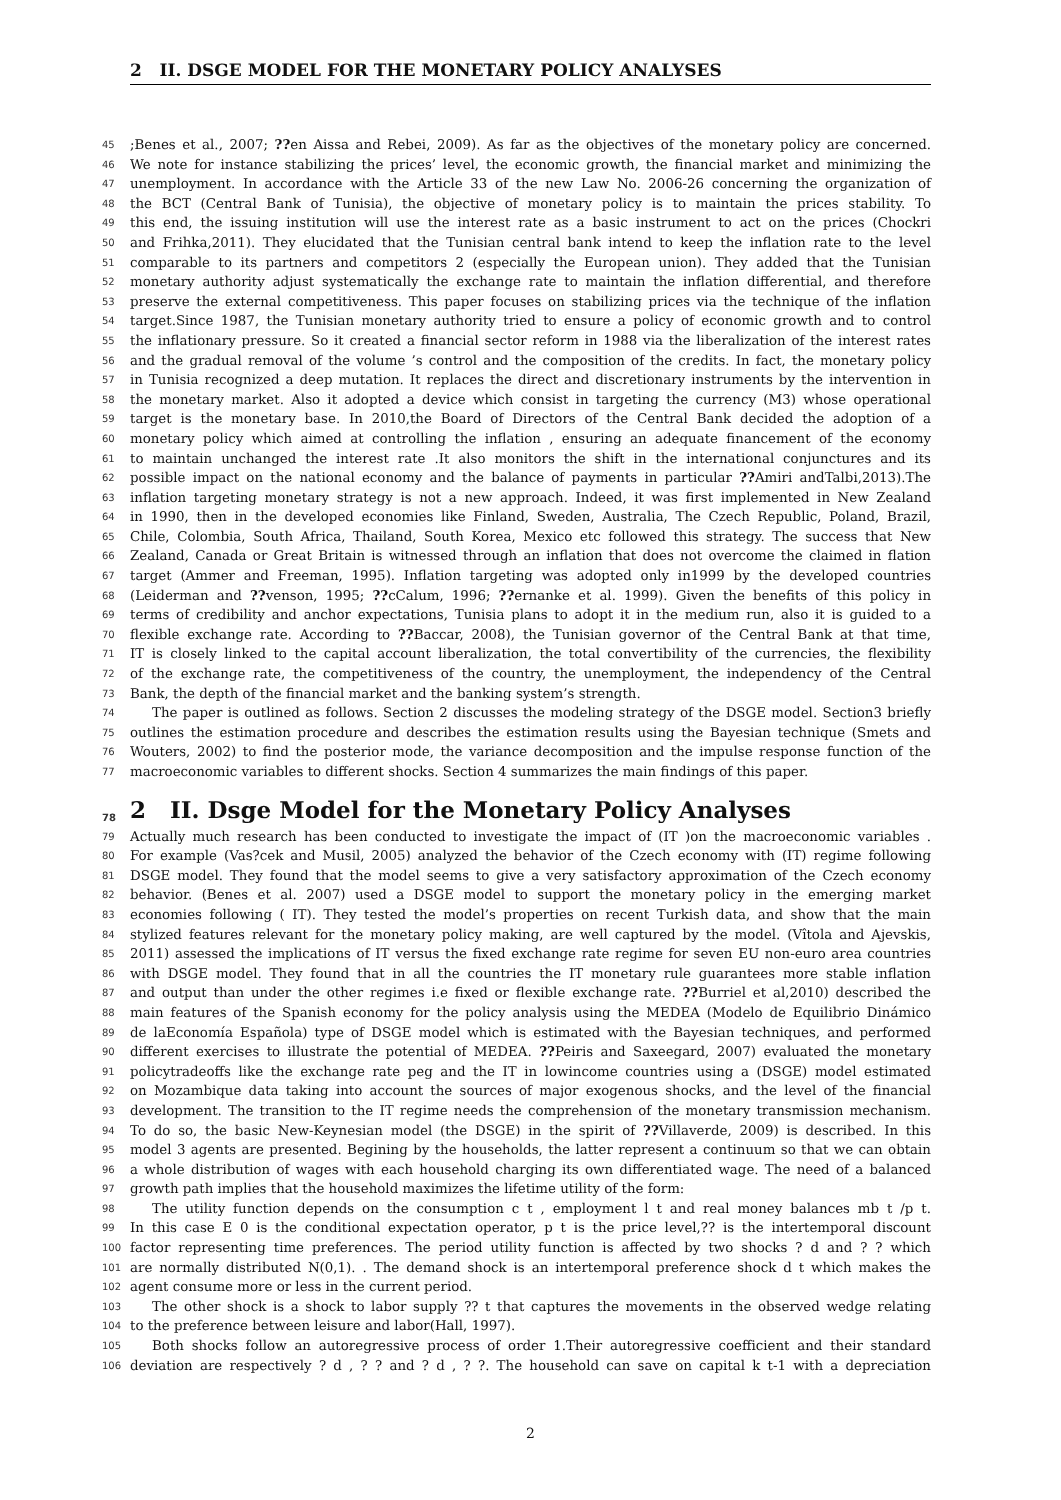2 II. DSGE MODEL FOR THE MONETARY POLICY ANALYSES
45;Benes et al., 2007; ??en Aissa and Rebei, 2009). As far as the objectives of the monetary policy are concerned.
46 We note for instance stabilizing the prices’ level, the economic growth, the financial market and minimizing the
47 unemployment. In accordance with the Article 33 of the new Law No. 2006-26 concerning the organization of
48 the BCT (Central Bank of Tunisia), the objective of monetary policy is to maintain the prices stability. To
49 this end, the issuing institution will use the interest rate as a basic instrument to act on the prices (Chockri
50 and Frihka,2011). They elucidated that the Tunisian central bank intend to keep the inflation rate to the level
51 comparable to its partners and competitors 2 (especially the European union). They added that the Tunisian
52 monetary authority adjust systematically the exchange rate to maintain the inflation differential, and therefore
53 preserve the external competitiveness. This paper focuses on stabilizing prices via the technique of the inflation
54 target.Since 1987, the Tunisian monetary authority tried to ensure a policy of economic growth and to control
55 the inflationary pressure. So it created a financial sector reform in 1988 via the liberalization of the interest rates
56 and the gradual removal of the volume ’s control and the composition of the credits. In fact, the monetary policy
57 in Tunisia recognized a deep mutation. It replaces the direct and discretionary instruments by the intervention in
58 the monetary market. Also it adopted a device which consist in targeting the currency (M3) whose operational
59 target is the monetary base. In 2010,the Board of Directors of the Central Bank decided the adoption of a
60 monetary policy which aimed at controlling the inflation , ensuring an adequate financement of the economy
61 to maintain unchanged the interest rate .It also monitors the shift in the international conjunctures and its
62 possible impact on the national economy and the balance of payments in particular ??Amiri andTalbi,2013).The
63 inflation targeting monetary strategy is not a new approach. Indeed, it was first implemented in New Zealand
64 in 1990, then in the developed economies like Finland, Sweden, Australia, The Czech Republic, Poland, Brazil,
65 Chile, Colombia, South Africa, Thailand, South Korea, Mexico etc followed this strategy. The success that New
66 Zealand, Canada or Great Britain is witnessed through an inflation that does not overcome the claimed in flation
67 target (Ammer and Freeman, 1995). Inflation targeting was adopted only in1999 by the developed countries
68 (Leiderman and ??venson, 1995; ??cCalum, 1996; ??ernanke et al. 1999). Given the benefits of this policy in
69 terms of credibility and anchor expectations, Tunisia plans to adopt it in the medium run, also it is guided to a
70 flexible exchange rate. According to ??Baccar, 2008), the Tunisian governor of the Central Bank at that time,
71 IT is closely linked to the capital account liberalization, the total convertibility of the currencies, the flexibility
72 of the exchange rate, the competitiveness of the country, the unemployment, the independency of the Central
73 Bank, the depth of the financial market and the banking system’s strength.
74 The paper is outlined as follows. Section 2 discusses the modeling strategy of the DSGE model. Section3 briefly
75 outlines the estimation procedure and describes the estimation results using the Bayesian technique (Smets and
76 Wouters, 2002) to find the posterior mode, the variance decomposition and the impulse response function of the
77 macroeconomic variables to different shocks. Section 4 summarizes the main findings of this paper.
78 2 II. Dsge Model for the Monetary Policy Analyses
79 Actually much research has been conducted to investigate the impact of (IT )on the macroeconomic variables .
80 For example (Vas?cek and Musil, 2005) analyzed the behavior of the Czech economy with (IT) regime following
81 DSGE model. They found that the model seems to give a very satisfactory approximation of the Czech economy
82 behavior. (Benes et al. 2007) used a DSGE model to support the monetary policy in the emerging market
83 economies following ( IT). They tested the model’s properties on recent Turkish data, and show that the main
84 stylized features relevant for the monetary policy making, are well captured by the model. (Vîtola and Ajevskis,
85 2011) assessed the implications of IT versus the fixed exchange rate regime for seven EU non-euro area countries
86 with DSGE model. They found that in all the countries the IT monetary rule guarantees more stable inflation
87 and output than under the other regimes i.e fixed or flexible exchange rate. ??Burriel et al,2010) described the
88 main features of the Spanish economy for the policy analysis using the MEDEA (Modelo de Equilibrio Dinámico
89 de laEconomía Española) type of DSGE model which is estimated with the Bayesian techniques, and performed
90 different exercises to illustrate the potential of MEDEA. ??Peiris and Saxeegard, 2007) evaluated the monetary
91 policytradeoffs like the exchange rate peg and the IT in lowincome countries using a (DSGE) model estimated
92 on Mozambique data taking into account the sources of major exogenous shocks, and the level of the financial
93 development. The transition to the IT regime needs the comprehension of the monetary transmission mechanism.
94 To do so, the basic New-Keynesian model (the DSGE) in the spirit of ??Villaverde, 2009) is described. In this
95 model 3 agents are presented. Begining by the households, the latter represent a continuum so that we can obtain
96 a whole distribution of wages with each household charging its own differentiated wage. The need of a balanced
97 growth path implies that the household maximizes the lifetime utility of the form:
98 The utility function depends on the consumption c t , employment l t and real money balances mb t /p t.
99 In this case E 0 is the conditional expectation operator, p t is the price level,?? is the intertemporal discount
100 factor representing time preferences. The period utility function is affected by two shocks ? d and ? ? which
101 are normally distributed N(0,1). . The demand shock is an intertemporal preference shock d t which makes the
102 agent consume more or less in the current period.
103 The other shock is a shock to labor supply ?? t that captures the movements in the observed wedge relating
104 to the preference between leisure and labor(Hall, 1997).
105 Both shocks follow an autoregressive process of order 1.Their autoregressive coefficient and their standard
106 deviation are respectively ? d , ? ? and ? d , ? ?. The household can save on capital k t-1 with a depreciation
2